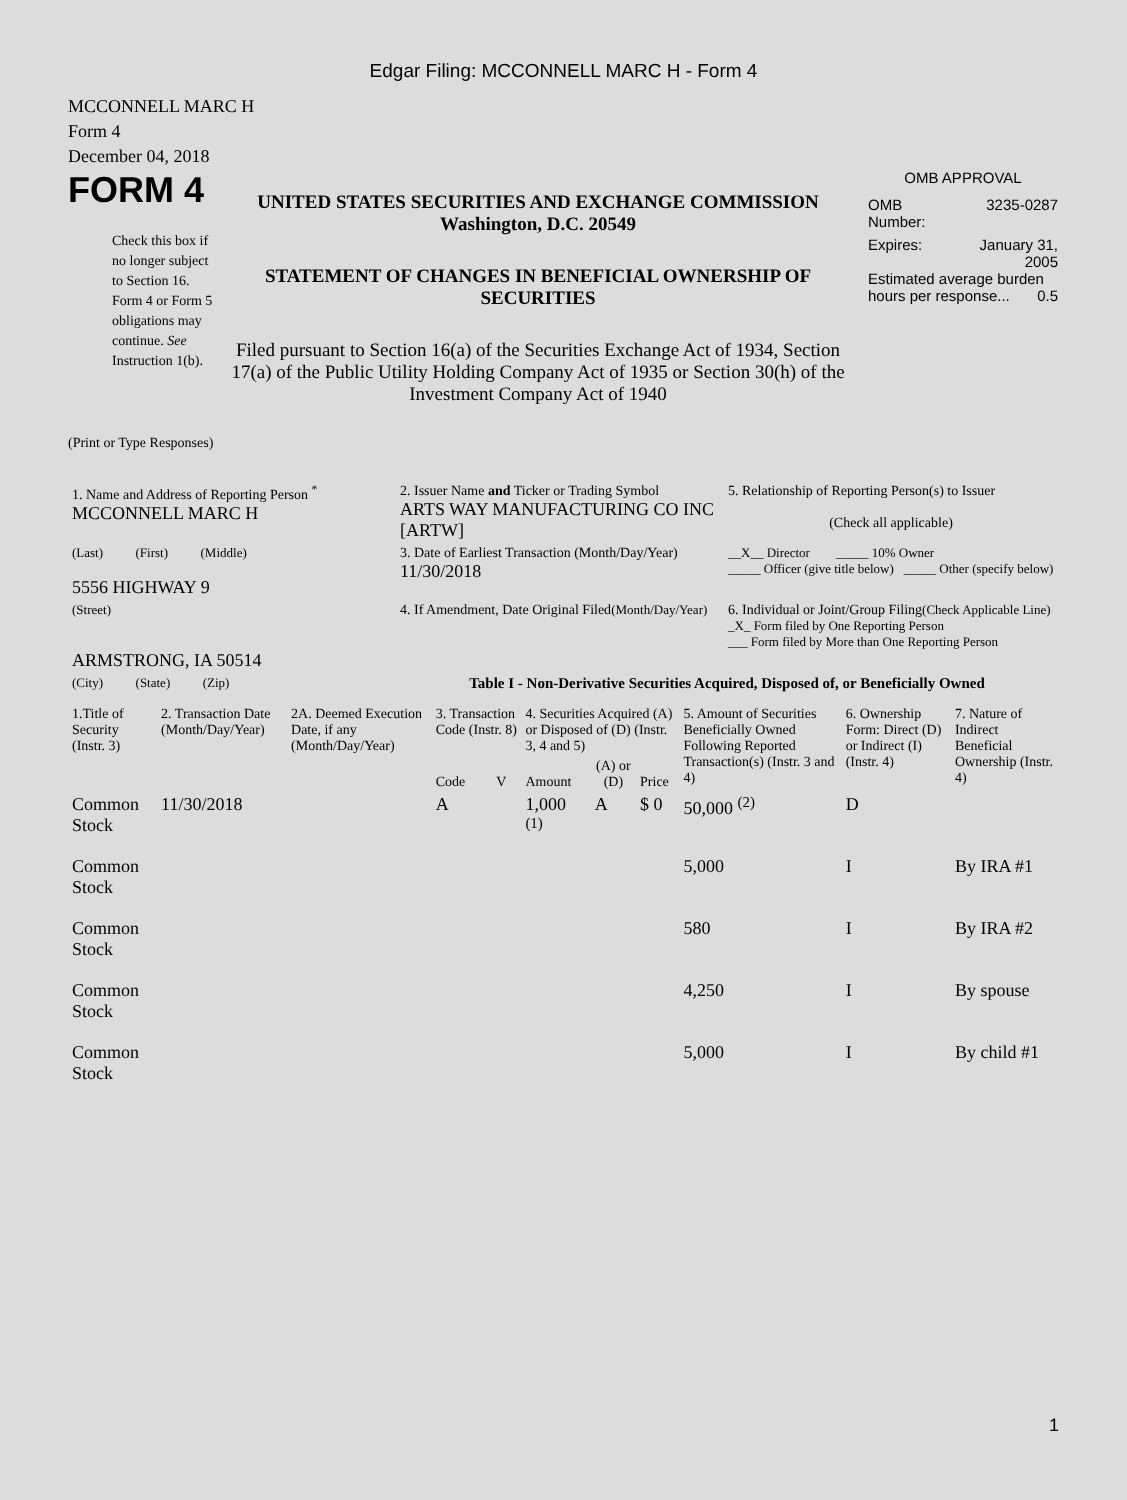Edgar Filing: MCCONNELL MARC H - Form 4
MCCONNELL MARC H
Form 4
December 04, 2018
FORM 4
Check this box if no longer subject to Section 16. Form 4 or Form 5 obligations may continue. See Instruction 1(b).
UNITED STATES SECURITIES AND EXCHANGE COMMISSION
Washington, D.C. 20549
STATEMENT OF CHANGES IN BENEFICIAL OWNERSHIP OF SECURITIES
Filed pursuant to Section 16(a) of the Securities Exchange Act of 1934, Section 17(a) of the Public Utility Holding Company Act of 1935 or Section 30(h) of the Investment Company Act of 1940
OMB APPROVAL
OMB
Number: 3235-0287
Expires: January 31,
2005
Estimated average burden hours per response... 0.5
(Print or Type Responses)
| 1. Name and Address of Reporting Person <sup>*</sup> MCCONNELL MARC H | 2. Issuer Name and Ticker or Trading Symbol ARTS WAY MANUFACTURING CO INC [ARTW] | 5. Relationship of Reporting Person(s) to Issuer (Check all applicable) |
| (Last) (First) (Middle) 5556 HIGHWAY 9 | 3. Date of Earliest Transaction (Month/Day/Year) 11/30/2018 | __X__ Director _____ 10% Owner _____ Officer (give title below) _____ Other (specify below) |
| (Street) ARMSTRONG, IA 50514 | 4. If Amendment, Date Original Filed (Month/Day/Year) | 6. Individual or Joint/Group Filing (Check Applicable Line) _X_ Form filed by One Reporting Person ___ Form filed by More than One Reporting Person |
| (City) (State) (Zip) | Table I - Non-Derivative Securities Acquired, Disposed of, or Beneficially Owned | |
| 1.Title of Security (Instr. 3) | 2. Transaction Date (Month/Day/Year) | 2A. Deemed Execution Date, if any (Month/Day/Year) | 3. Transaction Code (Instr. 8) | | 4. Securities Acquired (A) or Disposed of (D) (Instr. 3, 4 and 5) | | | 5. Amount of Securities Beneficially Owned Following Reported Transaction(s) (Instr. 3 and 4) | 6. Ownership Form: Direct (D) or Indirect (I) (Instr. 4) | 7. Nature of Indirect Beneficial Ownership (Instr. 4) |
| --- | --- | --- | --- | --- | --- | --- | --- | --- | --- | --- |
| | | | Code | V | Amount | (A) or (D) | Price | | | |
| Common Stock | 11/30/2018 | | A | | 1,000 <sup>(1)</sup> | A | $ 0 | 50,000 <sup>(2)</sup> | D | |
| Common Stock | | | | | | | | 5,000 | I | By IRA #1 |
| Common Stock | | | | | | | | 580 | I | By IRA #2 |
| Common Stock | | | | | | | | 4,250 | I | By spouse |
| Common Stock | | | | | | | | 5,000 | I | By child #1 |
1